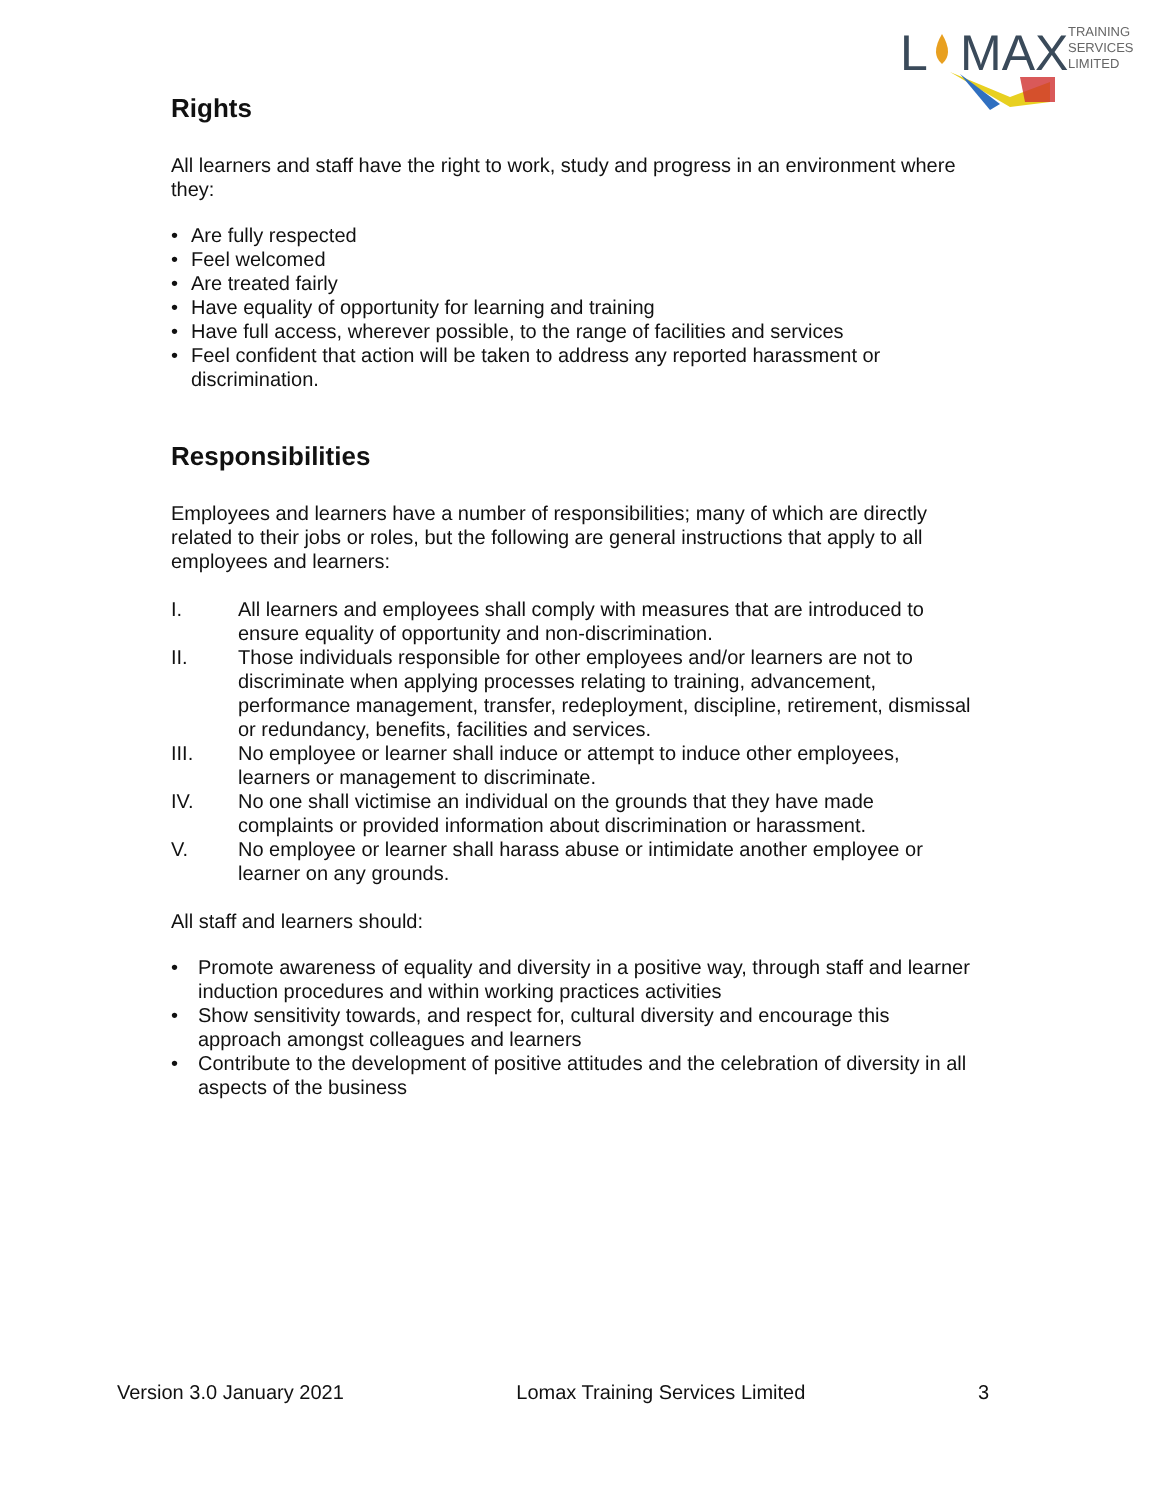L
MAX
TRAINING
SERVICES
LIMITED
Rights
All learners and staff have the right to work, study and progress in an environment where they:
• Are fully respected
• Feel welcomed
• Are treated fairly
• Have equality of opportunity for learning and training
• Have full access, wherever possible, to the range of facilities and services
• Feel confident that action will be taken to address any reported harassment or discrimination.
Responsibilities
Employees and learners have a number of responsibilities; many of which are directly related to their jobs or roles, but the following are general instructions that apply to all employees and learners:
I. All learners and employees shall comply with measures that are introduced to ensure equality of opportunity and non-discrimination.
II. Those individuals responsible for other employees and/or learners are not to discriminate when applying processes relating to training, advancement, performance management, transfer, redeployment, discipline, retirement, dismissal or redundancy, benefits, facilities and services.
III. No employee or learner shall induce or attempt to induce other employees, learners or management to discriminate.
IV. No one shall victimise an individual on the grounds that they have made complaints or provided information about discrimination or harassment.
V. No employee or learner shall harass abuse or intimidate another employee or learner on any grounds.
All staff and learners should:
• Promote awareness of equality and diversity in a positive way, through staff and learner induction procedures and within working practices activities
• Show sensitivity towards, and respect for, cultural diversity and encourage this approach amongst colleagues and learners
• Contribute to the development of positive attitudes and the celebration of diversity in all aspects of the business
Version 3.0 January 2021 Lomax Training Services Limited 3